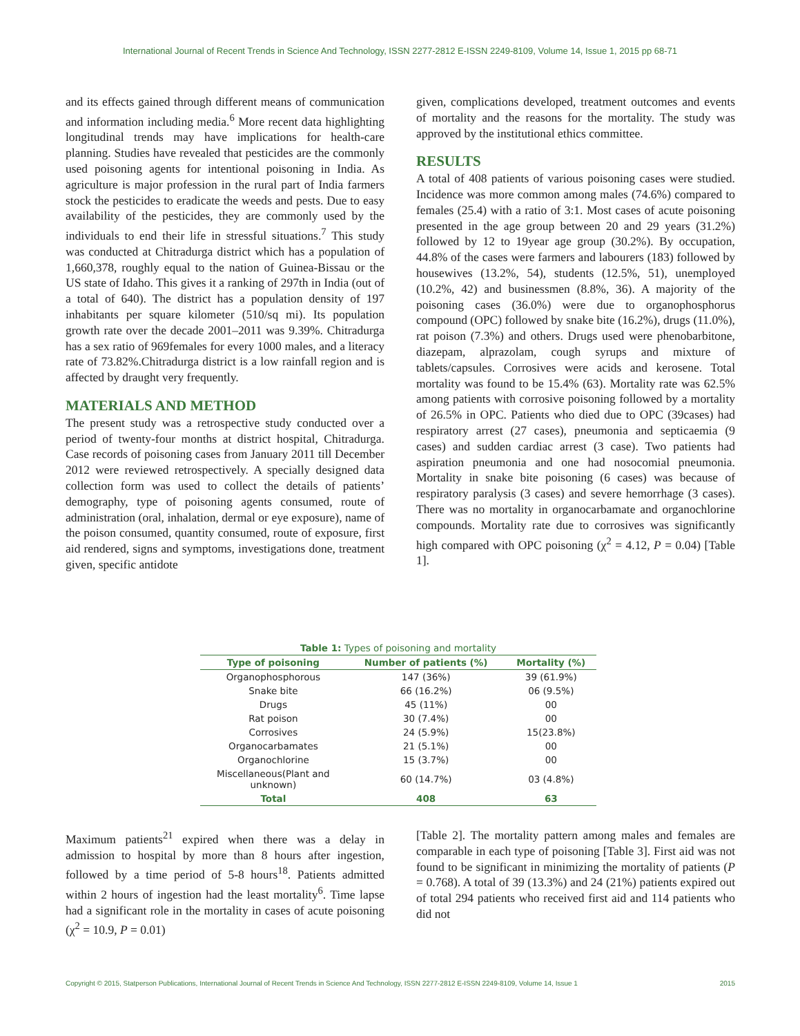International Journal of Recent Trends in Science And Technology, ISSN 2277-2812 E-ISSN 2249-8109, Volume 14, Issue 1, 2015 pp 68-71
and its effects gained through different means of communication and information including media.<sup>6</sup> More recent data highlighting longitudinal trends may have implications for health-care planning. Studies have revealed that pesticides are the commonly used poisoning agents for intentional poisoning in India. As agriculture is major profession in the rural part of India farmers stock the pesticides to eradicate the weeds and pests. Due to easy availability of the pesticides, they are commonly used by the individuals to end their life in stressful situations.<sup>7</sup> This study was conducted at Chitradurga district which has a population of 1,660,378, roughly equal to the nation of Guinea-Bissau or the US state of Idaho. This gives it a ranking of 297th in India (out of a total of 640). The district has a population density of 197 inhabitants per square kilometer (510/sq mi). Its population growth rate over the decade 2001–2011 was 9.39%. Chitradurga has a sex ratio of 969females for every 1000 males, and a literacy rate of 73.82%.Chitradurga district is a low rainfall region and is affected by draught very frequently.
MATERIALS AND METHOD
The present study was a retrospective study conducted over a period of twenty-four months at district hospital, Chitradurga. Case records of poisoning cases from January 2011 till December 2012 were reviewed retrospectively. A specially designed data collection form was used to collect the details of patients’ demography, type of poisoning agents consumed, route of administration (oral, inhalation, dermal or eye exposure), name of the poison consumed, quantity consumed, route of exposure, first aid rendered, signs and symptoms, investigations done, treatment given, specific antidote
given, complications developed, treatment outcomes and events of mortality and the reasons for the mortality. The study was approved by the institutional ethics committee.
RESULTS
A total of 408 patients of various poisoning cases were studied. Incidence was more common among males (74.6%) compared to females (25.4) with a ratio of 3:1. Most cases of acute poisoning presented in the age group between 20 and 29 years (31.2%) followed by 12 to 19year age group (30.2%). By occupation, 44.8% of the cases were farmers and labourers (183) followed by housewives (13.2%, 54), students (12.5%, 51), unemployed (10.2%, 42) and businessmen (8.8%, 36). A majority of the poisoning cases (36.0%) were due to organophosphorus compound (OPC) followed by snake bite (16.2%), drugs (11.0%), rat poison (7.3%) and others. Drugs used were phenobarbitone, diazepam, alprazolam, cough syrups and mixture of tablets/capsules. Corrosives were acids and kerosene. Total mortality was found to be 15.4% (63). Mortality rate was 62.5% among patients with corrosive poisoning followed by a mortality of 26.5% in OPC. Patients who died due to OPC (39cases) had respiratory arrest (27 cases), pneumonia and septicaemia (9 cases) and sudden cardiac arrest (3 case). Two patients had aspiration pneumonia and one had nosocomial pneumonia. Mortality in snake bite poisoning (6 cases) was because of respiratory paralysis (3 cases) and severe hemorrhage (3 cases). There was no mortality in organocarbamate and organochlorine compounds. Mortality rate due to corrosives was significantly high compared with OPC poisoning (χ<sup>2</sup> = 4.12, P = 0.04) [Table 1].
Table 1: Types of poisoning and mortality
| Type of poisoning | Number of patients (%) | Mortality (%) |
| --- | --- | --- |
| Organophosphorous | 147 (36%) | 39 (61.9%) |
| Snake bite | 66 (16.2%) | 06 (9.5%) |
| Drugs | 45 (11%) | 00 |
| Rat poison | 30 (7.4%) | 00 |
| Corrosives | 24 (5.9%) | 15(23.8%) |
| Organocarbamates | 21 (5.1%) | 00 |
| Organochlorine | 15 (3.7%) | 00 |
| Miscellaneous(Plant and unknown) | 60 (14.7%) | 03 (4.8%) |
| Total | 408 | 63 |
Maximum patients<sup>21</sup> expired when there was a delay in admission to hospital by more than 8 hours after ingestion, followed by a time period of 5-8 hours<sup>18</sup>. Patients admitted within 2 hours of ingestion had the least mortality<sup>6</sup>. Time lapse had a significant role in the mortality in cases of acute poisoning (χ<sup>2</sup> = 10.9, P = 0.01)
[Table 2]. The mortality pattern among males and females are comparable in each type of poisoning [Table 3]. First aid was not found to be significant in minimizing the mortality of patients (P = 0.768). A total of 39 (13.3%) and 24 (21%) patients expired out of total 294 patients who received first aid and 114 patients who did not
Copyright © 2015, Statperson Publications, International Journal of Recent Trends in Science And Technology, ISSN 2277-2812 E-ISSN 2249-8109, Volume 14, Issue 1 2015